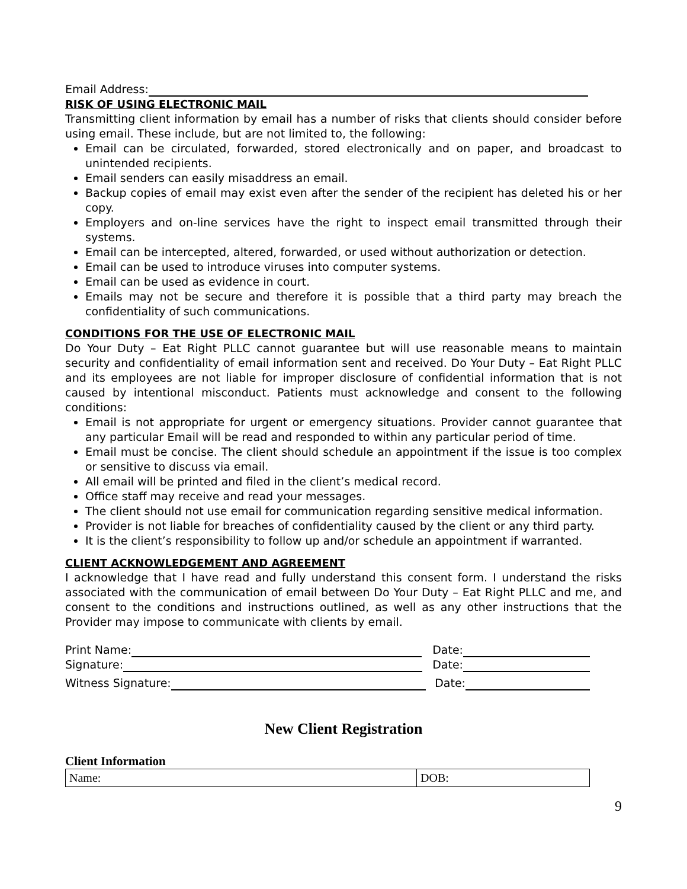Email Address:
RISK OF USING ELECTRONIC MAIL
Transmitting client information by email has a number of risks that clients should consider before using email. These include, but are not limited to, the following:
Email can be circulated, forwarded, stored electronically and on paper, and broadcast to unintended recipients.
Email senders can easily misaddress an email.
Backup copies of email may exist even after the sender of the recipient has deleted his or her copy.
Employers and on-line services have the right to inspect email transmitted through their systems.
Email can be intercepted, altered, forwarded, or used without authorization or detection.
Email can be used to introduce viruses into computer systems.
Email can be used as evidence in court.
Emails may not be secure and therefore it is possible that a third party may breach the confidentiality of such communications.
CONDITIONS FOR THE USE OF ELECTRONIC MAIL
Do Your Duty – Eat Right PLLC cannot guarantee but will use reasonable means to maintain security and confidentiality of email information sent and received. Do Your Duty – Eat Right PLLC and its employees are not liable for improper disclosure of confidential information that is not caused by intentional misconduct. Patients must acknowledge and consent to the following conditions:
Email is not appropriate for urgent or emergency situations. Provider cannot guarantee that any particular Email will be read and responded to within any particular period of time.
Email must be concise. The client should schedule an appointment if the issue is too complex or sensitive to discuss via email.
All email will be printed and filed in the client’s medical record.
Office staff may receive and read your messages.
The client should not use email for communication regarding sensitive medical information.
Provider is not liable for breaches of confidentiality caused by the client or any third party.
It is the client’s responsibility to follow up and/or schedule an appointment if warranted.
CLIENT ACKNOWLEDGEMENT AND AGREEMENT
I acknowledge that I have read and fully understand this consent form. I understand the risks associated with the communication of email between Do Your Duty – Eat Right PLLC and me, and consent to the conditions and instructions outlined, as well as any other instructions that the Provider may impose to communicate with clients by email.
Print Name: Date:
Signature: Date:
Witness Signature: Date:
New Client Registration
Client Information
| Name: | DOB: |
9